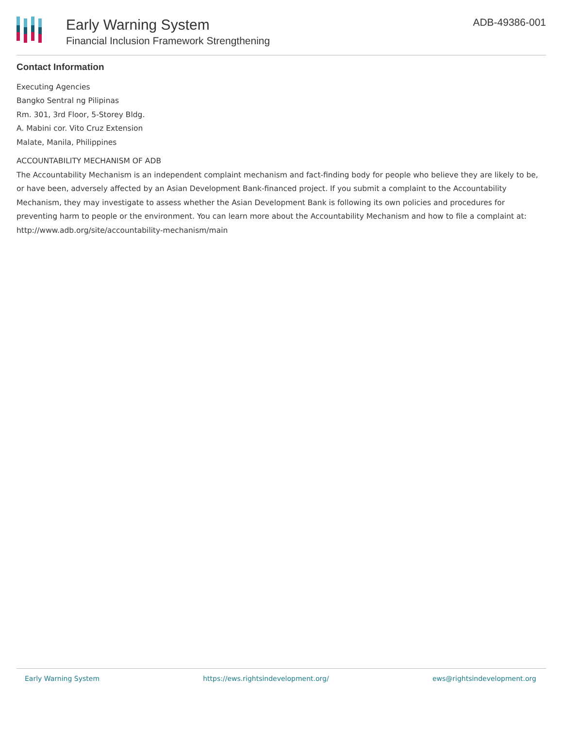Early Warning System
Financial Inclusion Framework Strengthening
ADB-49386-001
Contact Information
Executing Agencies
Bangko Sentral ng Pilipinas
Rm. 301, 3rd Floor, 5-Storey Bldg.
A. Mabini cor. Vito Cruz Extension
Malate, Manila, Philippines
ACCOUNTABILITY MECHANISM OF ADB
The Accountability Mechanism is an independent complaint mechanism and fact-finding body for people who believe they are likely to be, or have been, adversely affected by an Asian Development Bank-financed project. If you submit a complaint to the Accountability Mechanism, they may investigate to assess whether the Asian Development Bank is following its own policies and procedures for preventing harm to people or the environment. You can learn more about the Accountability Mechanism and how to file a complaint at: http://www.adb.org/site/accountability-mechanism/main
Early Warning System https://ews.rightsindevelopment.org/ ews@rightsindevelopment.org